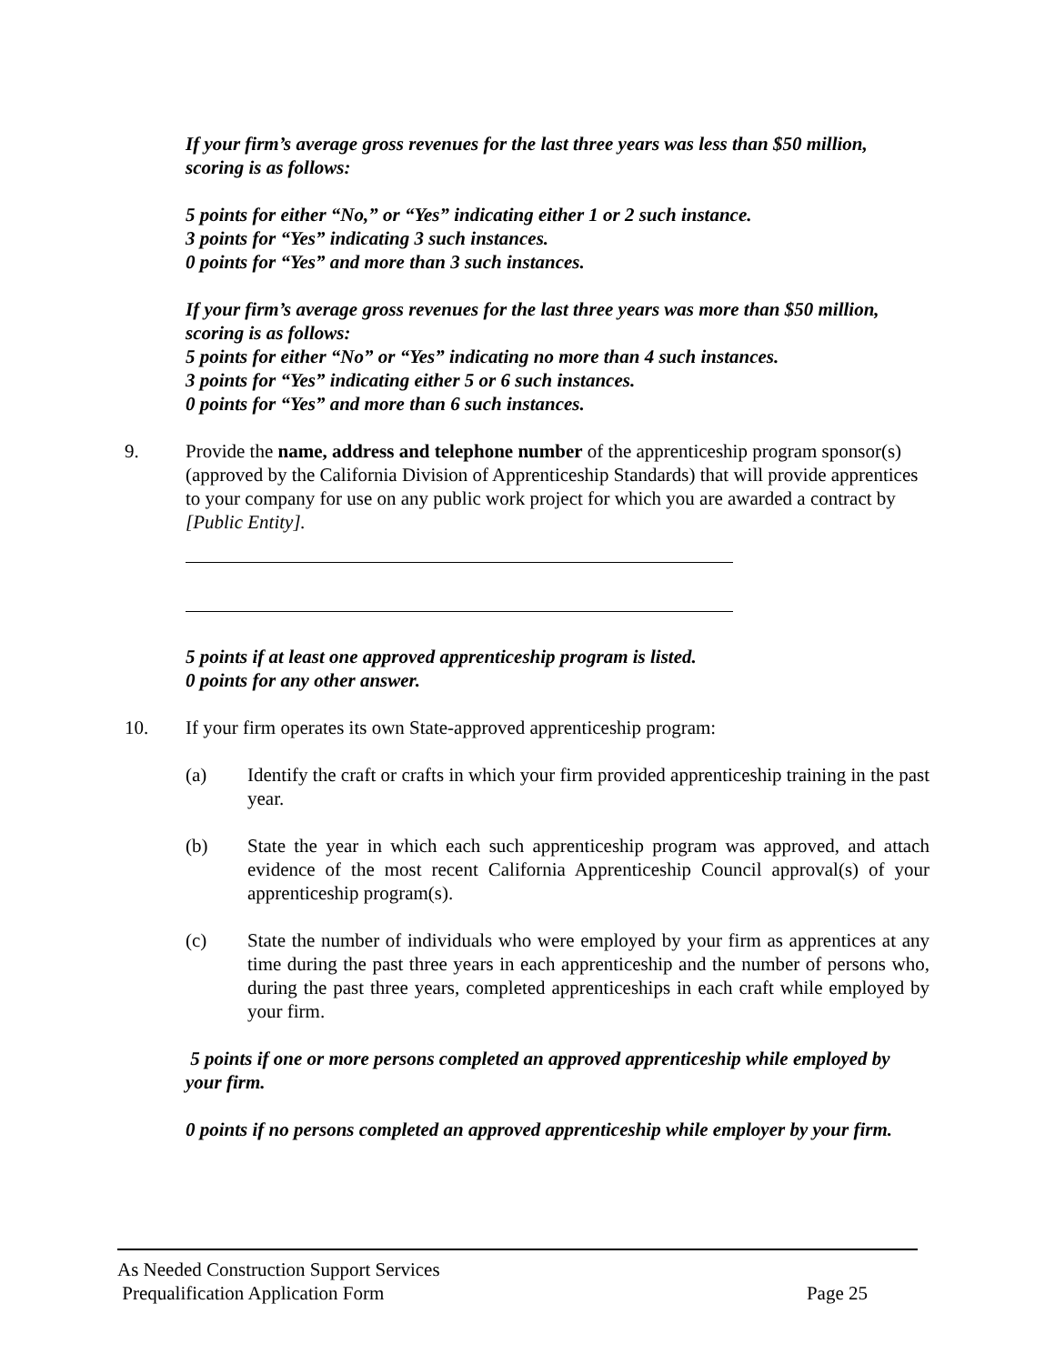If your firm’s average gross revenues for the last three years was less than $50 million, scoring is as follows:
5 points for either “No,” or “Yes” indicating either 1 or 2 such instance.
3 points for “Yes” indicating 3 such instances.
0 points for “Yes” and more than 3 such instances.
If your firm’s average gross revenues for the last three years was more than $50 million, scoring is as follows:
5 points for either “No” or “Yes” indicating no more than 4 such instances.
3 points for “Yes” indicating either 5 or 6 such instances.
0 points for “Yes” and more than 6 such instances.
9. Provide the name, address and telephone number of the apprenticeship program sponsor(s) (approved by the California Division of Apprenticeship Standards) that will provide apprentices to your company for use on any public work project for which you are awarded a contract by [Public Entity].
5 points if at least one approved apprenticeship program is listed.
0 points for any other answer.
10. If your firm operates its own State-approved apprenticeship program:
(a) Identify the craft or crafts in which your firm provided apprenticeship training in the past year.
(b) State the year in which each such apprenticeship program was approved, and attach evidence of the most recent California Apprenticeship Council approval(s) of your apprenticeship program(s).
(c) State the number of individuals who were employed by your firm as apprentices at any time during the past three years in each apprenticeship and the number of persons who, during the past three years, completed apprenticeships in each craft while employed by your firm.
5 points if one or more persons completed an approved apprenticeship while employed by your firm.
0 points if no persons completed an approved apprenticeship while employer by your firm.
As Needed Construction Support Services
Prequalification Application Form Page 25